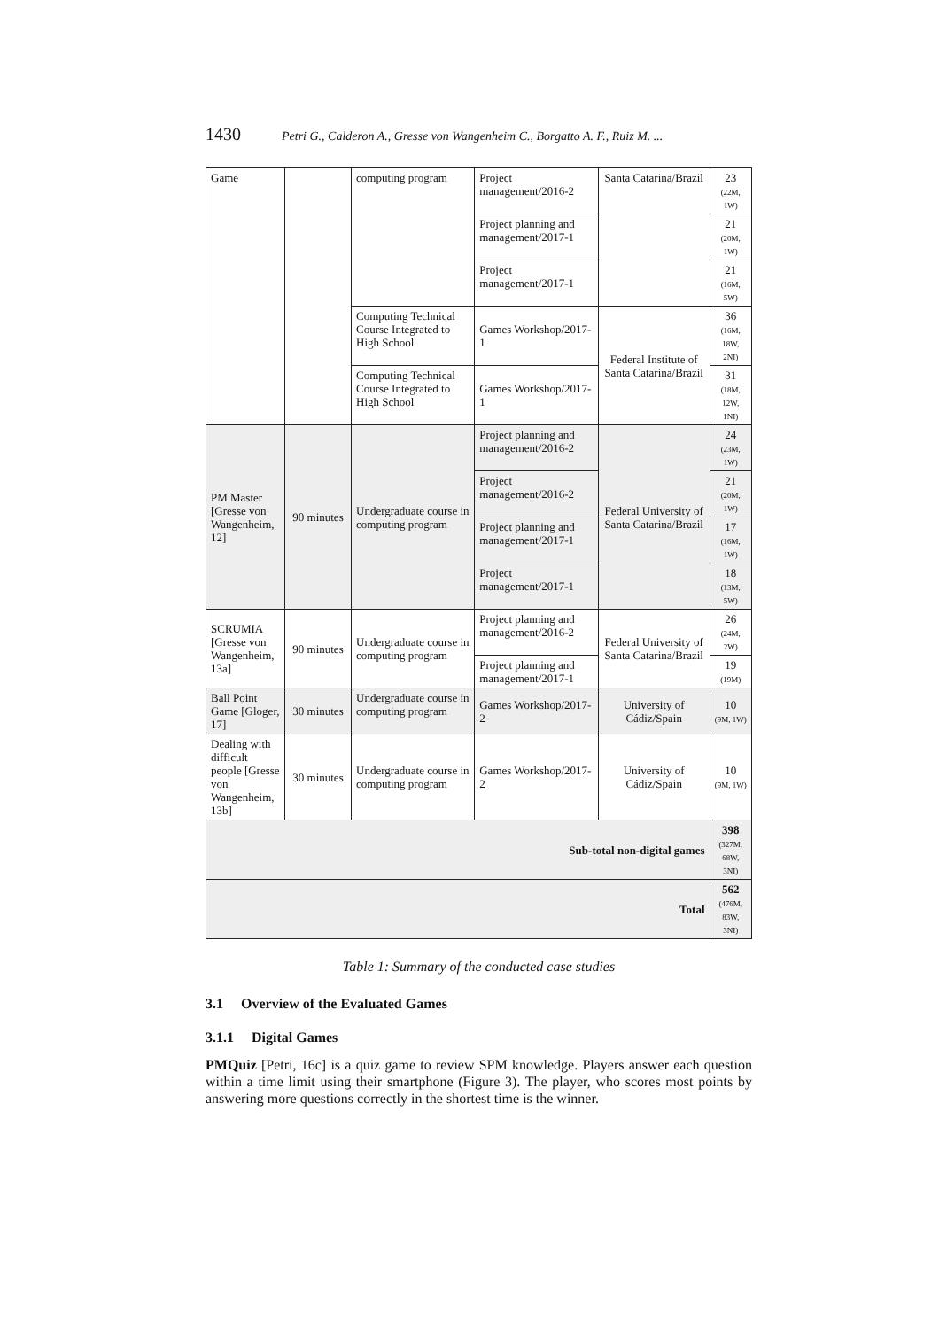1430 Petri G., Calderon A., Gresse von Wangenheim C., Borgatto A. F., Ruiz M. ...
| Game | | computing program | Project management/2016-2 | Santa Catarina/Brazil | 23 (22M, 1W) |
| | | | Project planning and management/2017-1 | | 21 (20M, 1W) |
| | | | Project management/2017-1 | | 21 (16M, 5W) |
| | | Computing Technical Course Integrated to High School | Games Workshop/2017-1 | Federal Institute of Santa Catarina/Brazil | 36 (16M, 18W, 2NI) |
| | | Computing Technical Course Integrated to High School | Games Workshop/2017-1 | | 31 (18M, 12W, 1NI) |
| PM Master [Gresse von Wangenheim, 12] | 90 minutes | Undergraduate course in computing program | Project planning and management/2016-2 | Federal University of Santa Catarina/Brazil | 24 (23M, 1W) |
| | | | Project management/2016-2 | | 21 (20M, 1W) |
| | | | Project planning and management/2017-1 | | 17 (16M, 1W) |
| | | | Project management/2017-1 | | 18 (13M, 5W) |
| SCRUMIA [Gresse von Wangenheim, 13a] | 90 minutes | Undergraduate course in computing program | Project planning and management/2016-2 | Federal University of Santa Catarina/Brazil | 26 (24M, 2W) |
| | | | Project planning and management/2017-1 | | 19 (19M) |
| Ball Point Game [Gloger, 17] | 30 minutes | Undergraduate course in computing program | Games Workshop/2017-2 | University of Cádiz/Spain | 10 (9M, 1W) |
| Dealing with difficult people [Gresse von Wangenheim, 13b] | 30 minutes | Undergraduate course in computing program | Games Workshop/2017-2 | University of Cádiz/Spain | 10 (9M, 1W) |
| Sub-total non-digital games | | | | | 398 (327M, 68W, 3NI) |
| Total | | | | | 562 (476M, 83W, 3NI) |
Table 1: Summary of the conducted case studies
3.1 Overview of the Evaluated Games
3.1.1 Digital Games
PMQuiz [Petri, 16c] is a quiz game to review SPM knowledge. Players answer each question within a time limit using their smartphone (Figure 3). The player, who scores most points by answering more questions correctly in the shortest time is the winner.